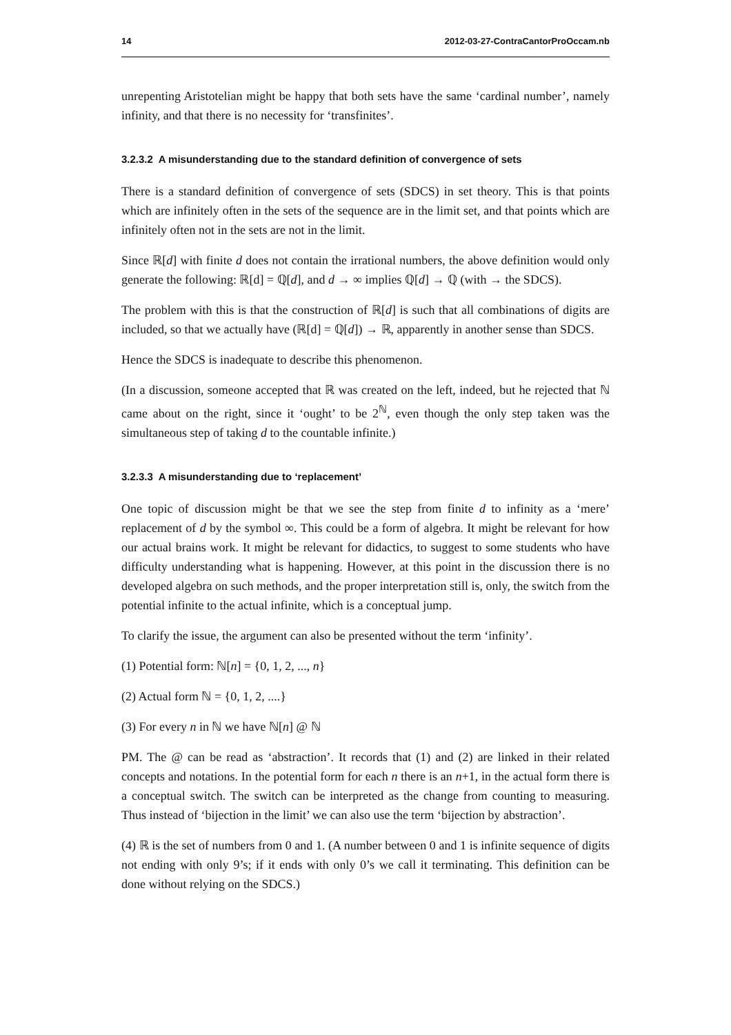14 2012-03-27-ContraCantorProOccam.nb
unrepenting Aristotelian might be happy that both sets have the same ‘cardinal number’, namely infinity, and that there is no necessity for ‘transfinites’.
3.2.3.2 A misunderstanding due to the standard definition of convergence of sets
There is a standard definition of convergence of sets (SDCS) in set theory. This is that points which are infinitely often in the sets of the sequence are in the limit set, and that points which are infinitely often not in the sets are not in the limit.
Since ℝ[d] with finite d does not contain the irrational numbers, the above definition would only generate the following: ℝ[d] = ℚ[d], and d → ∞ implies ℚ[d] → ℚ (with → the SDCS).
The problem with this is that the construction of ℝ[d] is such that all combinations of digits are included, so that we actually have (ℝ[d] = ℚ[d]) → ℝ, apparently in another sense than SDCS.
Hence the SDCS is inadequate to describe this phenomenon.
(In a discussion, someone accepted that ℝ was created on the left, indeed, but he rejected that ℕ came about on the right, since it ‘ought’ to be 2<sup>ℕ</sup>, even though the only step taken was the simultaneous step of taking d to the countable infinite.)
3.2.3.3 A misunderstanding due to ‘replacement’
One topic of discussion might be that we see the step from finite d to infinity as a ‘mere’ replacement of d by the symbol ∞. This could be a form of algebra. It might be relevant for how our actual brains work. It might be relevant for didactics, to suggest to some students who have difficulty understanding what is happening. However, at this point in the discussion there is no developed algebra on such methods, and the proper interpretation still is, only, the switch from the potential infinite to the actual infinite, which is a conceptual jump.
To clarify the issue, the argument can also be presented without the term ‘infinity’.
(1) Potential form: ℕ[n] = {0, 1, 2, ..., n}
(2) Actual form ℕ = {0, 1, 2, ....}
(3) For every n in ℕ we have ℕ[n] @ ℕ
PM. The @ can be read as ‘abstraction’. It records that (1) and (2) are linked in their related concepts and notations. In the potential form for each n there is an n+1, in the actual form there is a conceptual switch. The switch can be interpreted as the change from counting to measuring. Thus instead of ‘bijection in the limit’ we can also use the term ‘bijection by abstraction’.
(4) ℝ is the set of numbers from 0 and 1. (A number between 0 and 1 is infinite sequence of digits not ending with only 9’s; if it ends with only 0’s we call it terminating. This definition can be done without relying on the SDCS.)